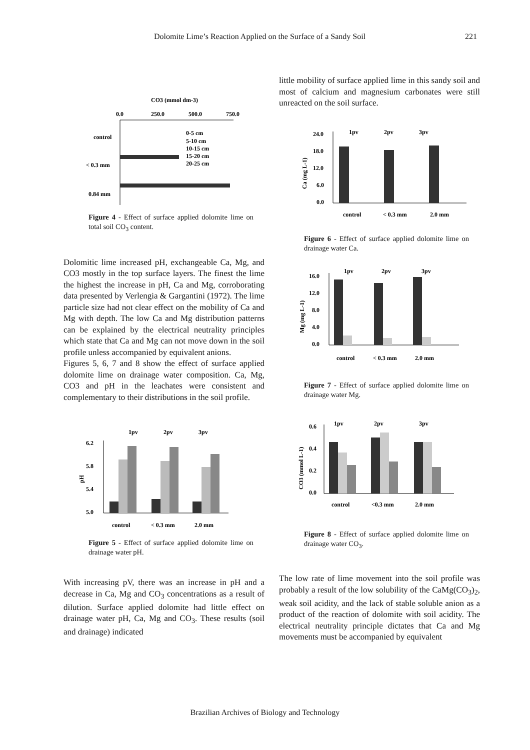Dolomite Lime’s Reaction Applied on the Surface of a Sandy Soil 221
CO3 (mmol dm-3)
0.0
250.0
500.0
750.0
control
< 0.3 mm
0.84 mm
0-5 cm
5-10 cm
10-15 cm
15-20 cm
20-25 cm
Figure 4 - Effect of surface applied dolomite lime on total soil CO<sub>3</sub> content.
Dolomitic lime increased pH, exchangeable Ca, Mg, and CO3 mostly in the top surface layers. The finest the lime the highest the increase in pH, Ca and Mg, corroborating data presented by Verlengia & Gargantini (1972). The lime particle size had not clear effect on the mobility of Ca and Mg with depth. The low Ca and Mg distribution patterns can be explained by the electrical neutrality principles which state that Ca and Mg can not move down in the soil profile unless accompanied by equivalent anions.
Figures 5, 6, 7 and 8 show the effect of surface applied dolomite lime on drainage water composition. Ca, Mg, CO3 and pH in the leachates were consistent and complementary to their distributions in the soil profile.
1pv
2pv
3pv
6.2
5.8
5.4
5.0
pH
control
< 0.3 mm
2.0 mm
Figure 5 - Effect of surface applied dolomite lime on drainage water pH.
With increasing pV, there was an increase in pH and a decrease in Ca, Mg and CO<sub>3</sub> concentrations as a result of dilution. Surface applied dolomite had little effect on drainage water pH, Ca, Mg and CO<sub>3</sub>. These results (soil and drainage) indicated
little mobility of surface applied lime in this sandy soil and most of calcium and magnesium carbonates were still unreacted on the soil surface.
1pv
2pv
3pv
24.0
18.0
12.0
6.0
0.0
Ca (mg L-1)
control
< 0.3 mm
2.0 mm
Figure 6 - Effect of surface applied dolomite lime on drainage water Ca.
1pv
2pv
3pv
16.0
12.0
8.0
4.0
0.0
Mg (mg L-1)
control
< 0.3 mm
2.0 mm
Figure 7 - Effect of surface applied dolomite lime on drainage water Mg.
1pv
2pv
3pv
0.6
0.4
0.2
0.0
CO3 (mmol L-1)
control
<0.3 mm
2.0 mm
Figure 8 - Effect of surface applied dolomite lime on drainage water CO<sub>3</sub>.
The low rate of lime movement into the soil profile was probably a result of the low solubility of the CaMg(CO<sub>3</sub>)<sub>2</sub>, weak soil acidity, and the lack of stable soluble anion as a product of the reaction of dolomite with soil acidity. The electrical neutrality principle dictates that Ca and Mg movements must be accompanied by equivalent
Brazilian Archives of Biology and Technology